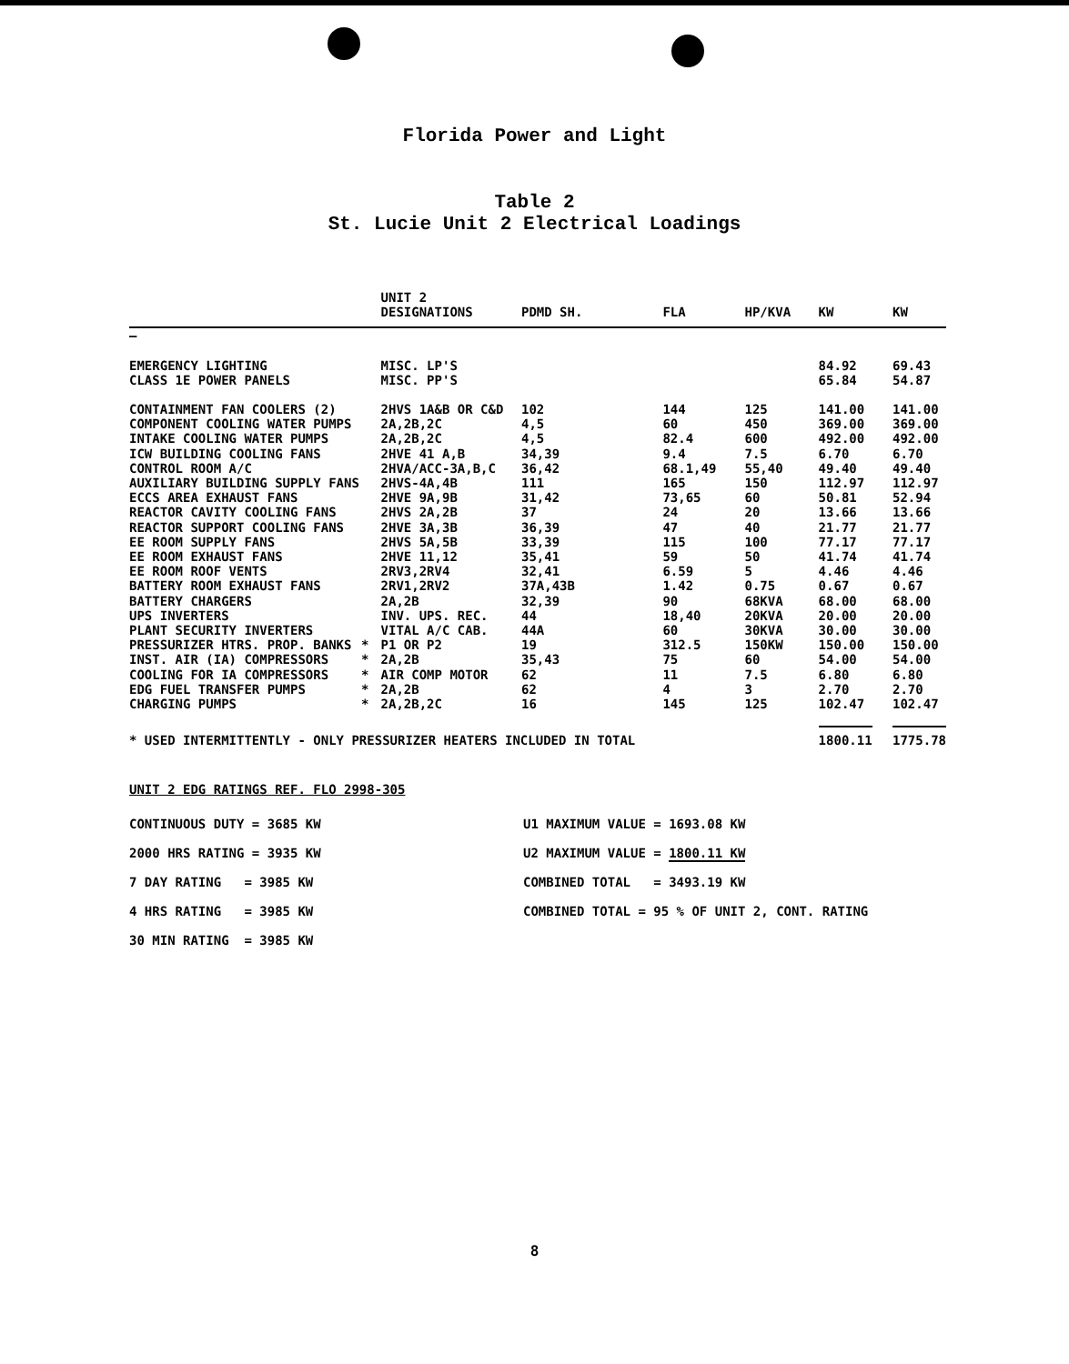Florida Power and Light
Table 2
St. Lucie Unit 2 Electrical Loadings
| | | UNIT 2 DESIGNATIONS | PDMD SH. | FLA | HP/KVA | KW | KW |
| --- | --- | --- | --- | --- | --- | --- | --- |
| — | | | | | | | |
| EMERGENCY LIGHTING | | MISC. LP'S | | | | 84.92 | 69.43 |
| CLASS 1E POWER PANELS | | MISC. PP'S | | | | 65.84 | 54.87 |
| CONTAINMENT FAN COOLERS (2) | | 2HVS 1A&B OR C&D | 102 | 144 | 125 | 141.00 | 141.00 |
| COMPONENT COOLING WATER PUMPS | | 2A,2B,2C | 4,5 | 60 | 450 | 369.00 | 369.00 |
| INTAKE COOLING WATER PUMPS | | 2A,2B,2C | 4,5 | 82.4 | 600 | 492.00 | 492.00 |
| ICW BUILDING COOLING FANS | | 2HVE 41 A,B | 34,39 | 9.4 | 7.5 | 6.70 | 6.70 |
| CONTROL ROOM A/C | | 2HVA/ACC-3A,B,C | 36,42 | 68.1,49 | 55,40 | 49.40 | 49.40 |
| AUXILIARY BUILDING SUPPLY FANS | | 2HVS-4A,4B | 111 | 165 | 150 | 112.97 | 112.97 |
| ECCS AREA EXHAUST FANS | | 2HVE 9A,9B | 31,42 | 73,65 | 60 | 50.81 | 52.94 |
| REACTOR CAVITY COOLING FANS | | 2HVS 2A,2B | 37 | 24 | 20 | 13.66 | 13.66 |
| REACTOR SUPPORT COOLING FANS | | 2HVE 3A,3B | 36,39 | 47 | 40 | 21.77 | 21.77 |
| EE ROOM SUPPLY FANS | | 2HVS 5A,5B | 33,39 | 115 | 100 | 77.17 | 77.17 |
| EE ROOM EXHAUST FANS | | 2HVE 11,12 | 35,41 | 59 | 50 | 41.74 | 41.74 |
| EE ROOM ROOF VENTS | | 2RV3,2RV4 | 32,41 | 6.59 | 5 | 4.46 | 4.46 |
| BATTERY ROOM EXHAUST FANS | | 2RV1,2RV2 | 37A,43B | 1.42 | 0.75 | 0.67 | 0.67 |
| BATTERY CHARGERS | | 2A,2B | 32,39 | 90 | 68KVA | 68.00 | 68.00 |
| UPS INVERTERS | | INV. UPS. REC. | 44 | 18,40 | 20KVA | 20.00 | 20.00 |
| PLANT SECURITY INVERTERS | | VITAL A/C CAB. | 44A | 60 | 30KVA | 30.00 | 30.00 |
| PRESSURIZER HTRS. PROP. BANKS | * | P1 OR P2 | 19 | 312.5 | 150KW | 150.00 | 150.00 |
| INST. AIR (IA) COMPRESSORS | * | 2A,2B | 35,43 | 75 | 60 | 54.00 | 54.00 |
| COOLING FOR IA COMPRESSORS | * | AIR COMP MOTOR | 62 | 11 | 7.5 | 6.80 | 6.80 |
| EDG FUEL TRANSFER PUMPS | * | 2A,2B | 62 | 4 | 3 | 2.70 | 2.70 |
| CHARGING PUMPS | * | 2A,2B,2C | 16 | 145 | 125 | 102.47 | 102.47 |
| * USED INTERMITTENTLY - ONLY PRESSURIZER HEATERS INCLUDED IN TOTAL | | | | | | 1800.11 | 1775.78 |
UNIT 2 EDG RATINGS REF. FLO 2998-305
CONTINUOUS DUTY = 3685 KW U1 MAXIMUM VALUE = 1693.08 KW
2000 HRS RATING = 3935 KW U2 MAXIMUM VALUE = 1800.11 KW
7 DAY RATING = 3985 KW COMBINED TOTAL = 3493.19 KW
4 HRS RATING = 3985 KW
COMBINED TOTAL = 95 % OF UNIT 2, CONT. RATING
30 MIN RATING = 3985 KW
8